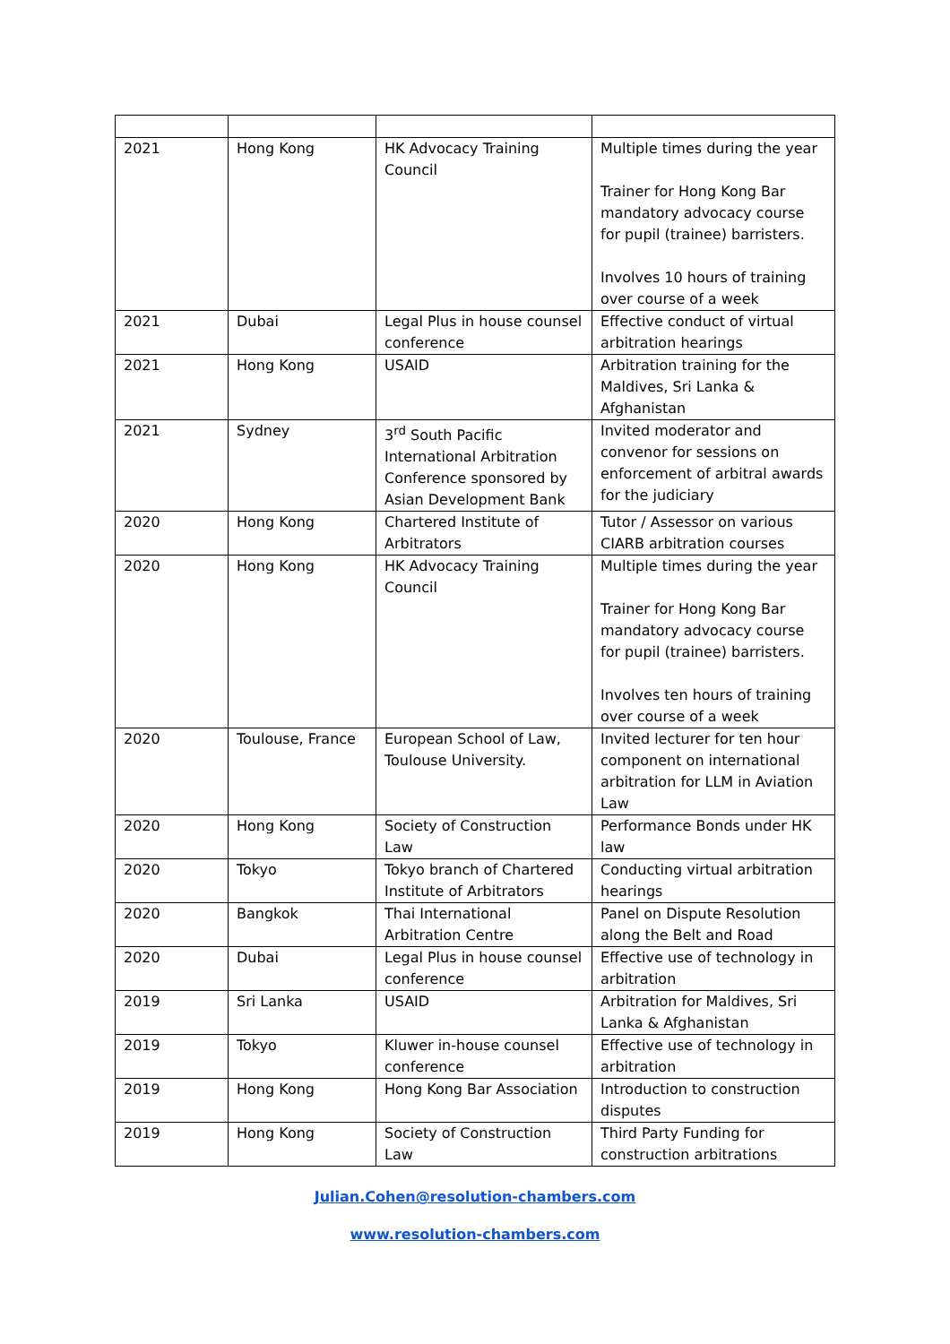| 2021 | Hong Kong | HK Advocacy Training Council | Multiple times during the year Trainer for Hong Kong Bar mandatory advocacy course for pupil (trainee) barristers. Involves 10 hours of training over course of a week |
| 2021 | Dubai | Legal Plus in house counsel conference | Effective conduct of virtual arbitration hearings |
| 2021 | Hong Kong | USAID | Arbitration training for the Maldives, Sri Lanka & Afghanistan |
| 2021 | Sydney | 3<sup>rd</sup> South Pacific International Arbitration Conference sponsored by Asian Development Bank | Invited moderator and convenor for sessions on enforcement of arbitral awards for the judiciary |
| 2020 | Hong Kong | Chartered Institute of Arbitrators | Tutor / Assessor on various CIARB arbitration courses |
| 2020 | Hong Kong | HK Advocacy Training Council | Multiple times during the year Trainer for Hong Kong Bar mandatory advocacy course for pupil (trainee) barristers. Involves ten hours of training over course of a week |
| 2020 | Toulouse, France | European School of Law, Toulouse University. | Invited lecturer for ten hour component on international arbitration for LLM in Aviation Law |
| 2020 | Hong Kong | Society of Construction Law | Performance Bonds under HK law |
| 2020 | Tokyo | Tokyo branch of Chartered Institute of Arbitrators | Conducting virtual arbitration hearings |
| 2020 | Bangkok | Thai International Arbitration Centre | Panel on Dispute Resolution along the Belt and Road |
| 2020 | Dubai | Legal Plus in house counsel conference | Effective use of technology in arbitration |
| 2019 | Sri Lanka | USAID | Arbitration for Maldives, Sri Lanka & Afghanistan |
| 2019 | Tokyo | Kluwer in-house counsel conference | Effective use of technology in arbitration |
| 2019 | Hong Kong | Hong Kong Bar Association | Introduction to construction disputes |
| 2019 | Hong Kong | Society of Construction Law | Third Party Funding for construction arbitrations |
Julian.Cohen@resolution-chambers.com
www.resolution-chambers.com